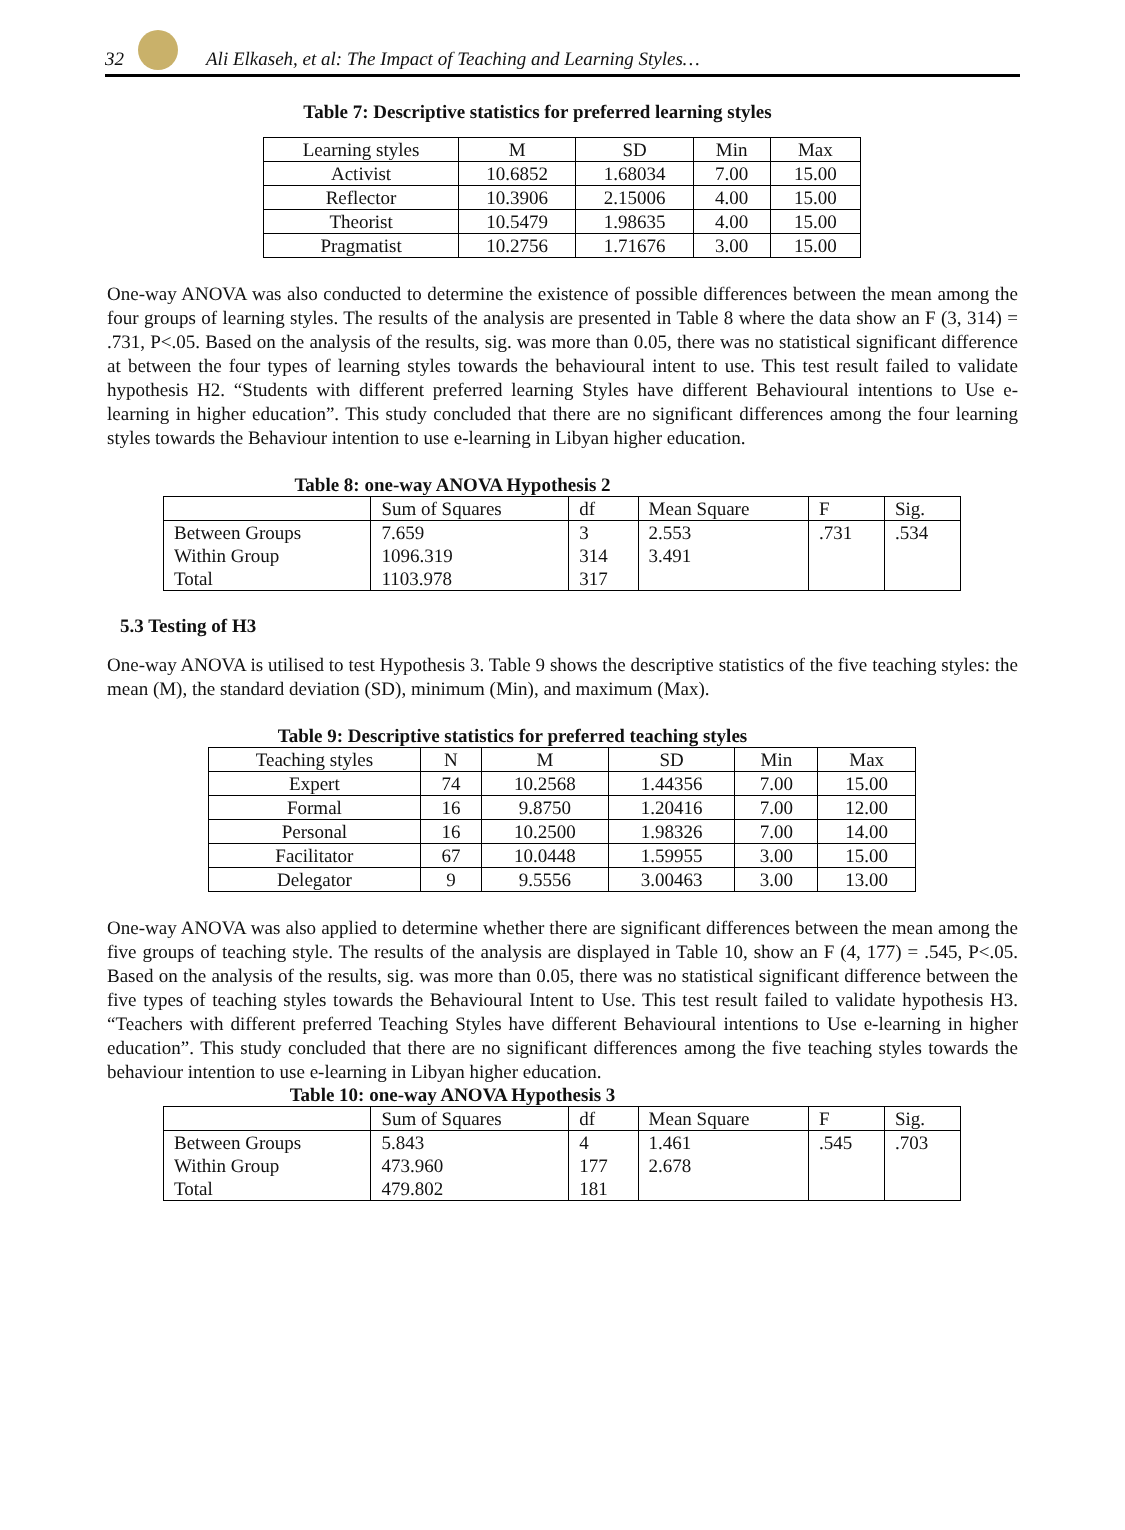32
Ali Elkaseh, et al: The Impact of Teaching and Learning Styles…
Table 7: Descriptive statistics for preferred learning styles
| Learning styles | M | SD | Min | Max |
| --- | --- | --- | --- | --- |
| Activist | 10.6852 | 1.68034 | 7.00 | 15.00 |
| Reflector | 10.3906 | 2.15006 | 4.00 | 15.00 |
| Theorist | 10.5479 | 1.98635 | 4.00 | 15.00 |
| Pragmatist | 10.2756 | 1.71676 | 3.00 | 15.00 |
One-way ANOVA was also conducted to determine the existence of possible differences between the mean among the four groups of learning styles. The results of the analysis are presented in Table 8 where the data show an F (3, 314) = .731, P<.05. Based on the analysis of the results, sig. was more than 0.05, there was no statistical significant difference at between the four types of learning styles towards the behavioural intent to use. This test result failed to validate hypothesis H2. “Students with different preferred learning Styles have different Behavioural intentions to Use e-learning in higher education”. This study concluded that there are no significant differences among the four learning styles towards the Behaviour intention to use e-learning in Libyan higher education.
Table 8: one-way ANOVA Hypothesis 2
| | Sum of Squares | df | Mean Square | F | Sig. |
| --- | --- | --- | --- | --- | --- |
| Between Groups | 7.659 | 3 | 2.553 | .731 | .534 |
| Within Group | 1096.319 | 314 | 3.491 | | |
| Total | 1103.978 | 317 | | | |
5.3 Testing of H3
One-way ANOVA is utilised to test Hypothesis 3. Table 9 shows the descriptive statistics of the five teaching styles: the mean (M), the standard deviation (SD), minimum (Min), and maximum (Max).
Table 9: Descriptive statistics for preferred teaching styles
| Teaching styles | N | M | SD | Min | Max |
| --- | --- | --- | --- | --- | --- |
| Expert | 74 | 10.2568 | 1.44356 | 7.00 | 15.00 |
| Formal | 16 | 9.8750 | 1.20416 | 7.00 | 12.00 |
| Personal | 16 | 10.2500 | 1.98326 | 7.00 | 14.00 |
| Facilitator | 67 | 10.0448 | 1.59955 | 3.00 | 15.00 |
| Delegator | 9 | 9.5556 | 3.00463 | 3.00 | 13.00 |
One-way ANOVA was also applied to determine whether there are significant differences between the mean among the five groups of teaching style. The results of the analysis are displayed in Table 10, show an F (4, 177) = .545, P<.05. Based on the analysis of the results, sig. was more than 0.05, there was no statistical significant difference between the five types of teaching styles towards the Behavioural Intent to Use. This test result failed to validate hypothesis H3. “Teachers with different preferred Teaching Styles have different Behavioural intentions to Use e-learning in higher education”. This study concluded that there are no significant differences among the five teaching styles towards the behaviour intention to use e-learning in Libyan higher education.
Table 10: one-way ANOVA Hypothesis 3
| | Sum of Squares | df | Mean Square | F | Sig. |
| --- | --- | --- | --- | --- | --- |
| Between Groups | 5.843 | 4 | 1.461 | .545 | .703 |
| Within Group | 473.960 | 177 | 2.678 | | |
| Total | 479.802 | 181 | | | |